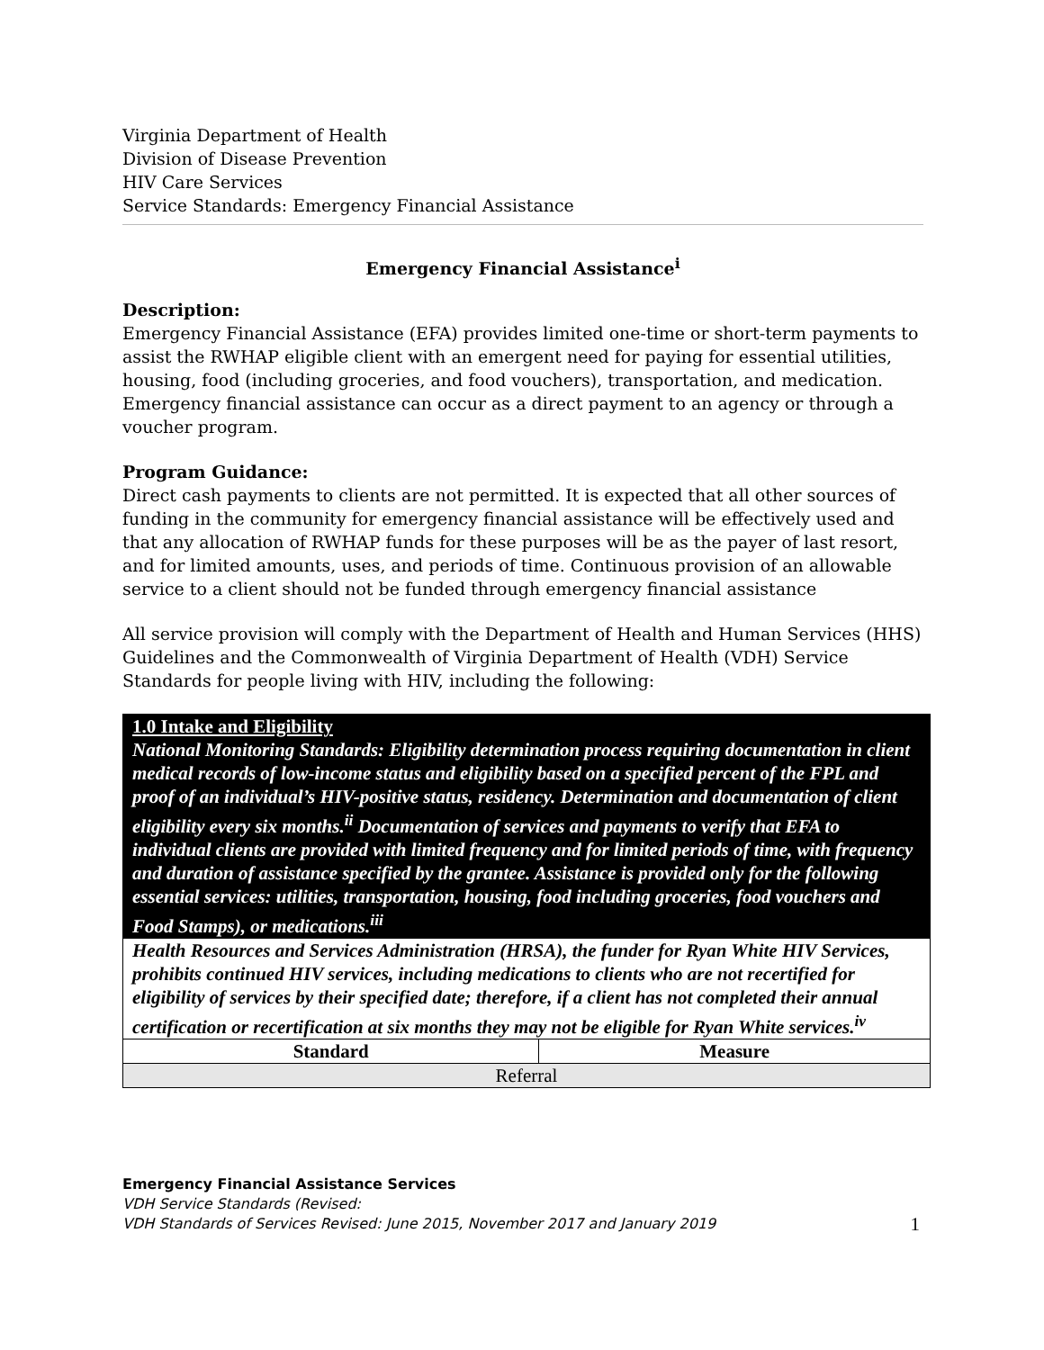Virginia Department of Health
Division of Disease Prevention
HIV Care Services
Service Standards: Emergency Financial Assistance
Emergency Financial Assistance<sup>i</sup>
Description:
Emergency Financial Assistance (EFA) provides limited one-time or short-term payments to assist the RWHAP eligible client with an emergent need for paying for essential utilities, housing, food (including groceries, and food vouchers), transportation, and medication. Emergency financial assistance can occur as a direct payment to an agency or through a voucher program.
Program Guidance:
Direct cash payments to clients are not permitted. It is expected that all other sources of funding in the community for emergency financial assistance will be effectively used and that any allocation of RWHAP funds for these purposes will be as the payer of last resort, and for limited amounts, uses, and periods of time. Continuous provision of an allowable service to a client should not be funded through emergency financial assistance
All service provision will comply with the Department of Health and Human Services (HHS) Guidelines and the Commonwealth of Virginia Department of Health (VDH) Service Standards for people living with HIV, including the following:
| 1.0 Intake and Eligibility National Monitoring Standards: Eligibility determination process requiring documentation in client medical records of low-income status and eligibility based on a specified percent of the FPL and proof of an individual’s HIV-positive status, residency. Determination and documentation of client eligibility every six months.<sup>ii</sup> Documentation of services and payments to verify that EFA to individual clients are provided with limited frequency and for limited periods of time, with frequency and duration of assistance specified by the grantee. Assistance is provided only for the following essential services: utilities, transportation, housing, food including groceries, food vouchers and Food Stamps), or medications.<sup>iii</sup> | |
| Health Resources and Services Administration (HRSA), the funder for Ryan White HIV Services, prohibits continued HIV services, including medications to clients who are not recertified for eligibility of services by their specified date; therefore, if a client has not completed their annual certification or recertification at six months they may not be eligible for Ryan White services.<sup>iv</sup> | |
| Standard | Measure |
| Referral | |
Emergency Financial Assistance Services
VDH Service Standards (Revised:
VDH Standards of Services Revised: June 2015, November 2017 and January 2019
1